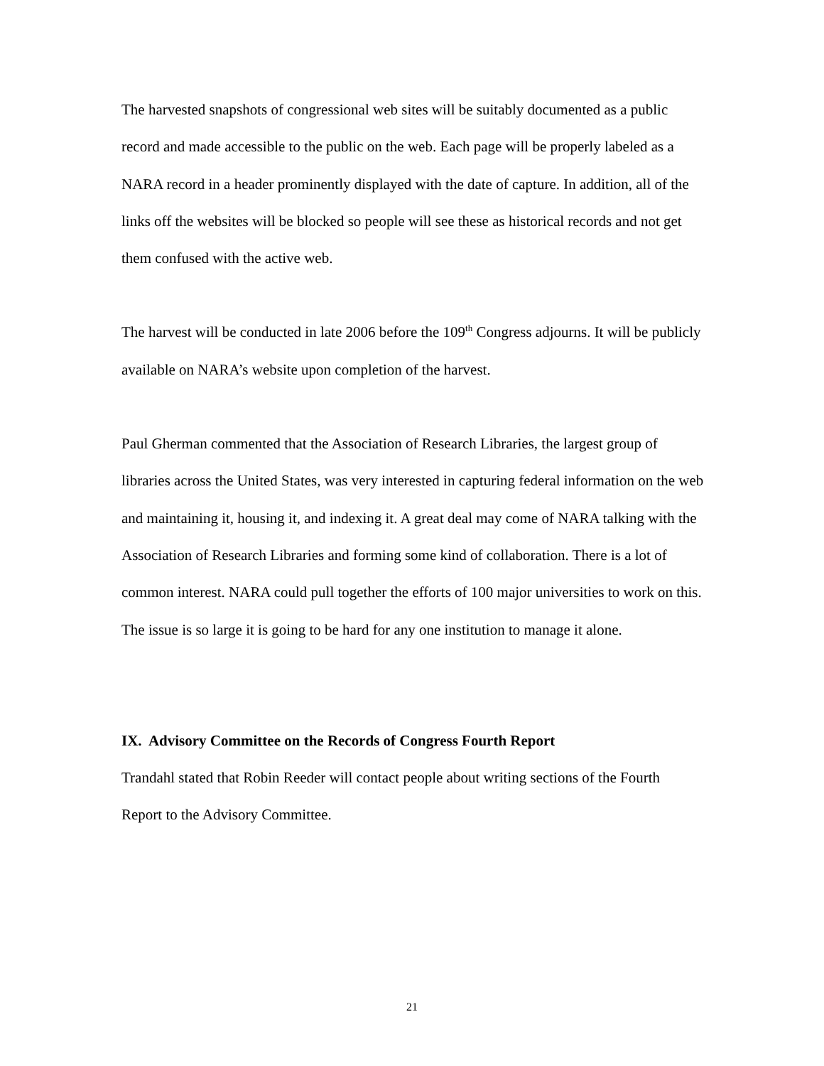The harvested snapshots of congressional web sites will be suitably documented as a public record and made accessible to the public on the web. Each page will be properly labeled as a NARA record in a header prominently displayed with the date of capture. In addition, all of the links off the websites will be blocked so people will see these as historical records and not get them confused with the active web.
The harvest will be conducted in late 2006 before the 109<sup>th</sup> Congress adjourns. It will be publicly available on NARA’s website upon completion of the harvest.
Paul Gherman commented that the Association of Research Libraries, the largest group of libraries across the United States, was very interested in capturing federal information on the web and maintaining it, housing it, and indexing it. A great deal may come of NARA talking with the Association of Research Libraries and forming some kind of collaboration. There is a lot of common interest. NARA could pull together the efforts of 100 major universities to work on this. The issue is so large it is going to be hard for any one institution to manage it alone.
IX. Advisory Committee on the Records of Congress Fourth Report
Trandahl stated that Robin Reeder will contact people about writing sections of the Fourth Report to the Advisory Committee.
21